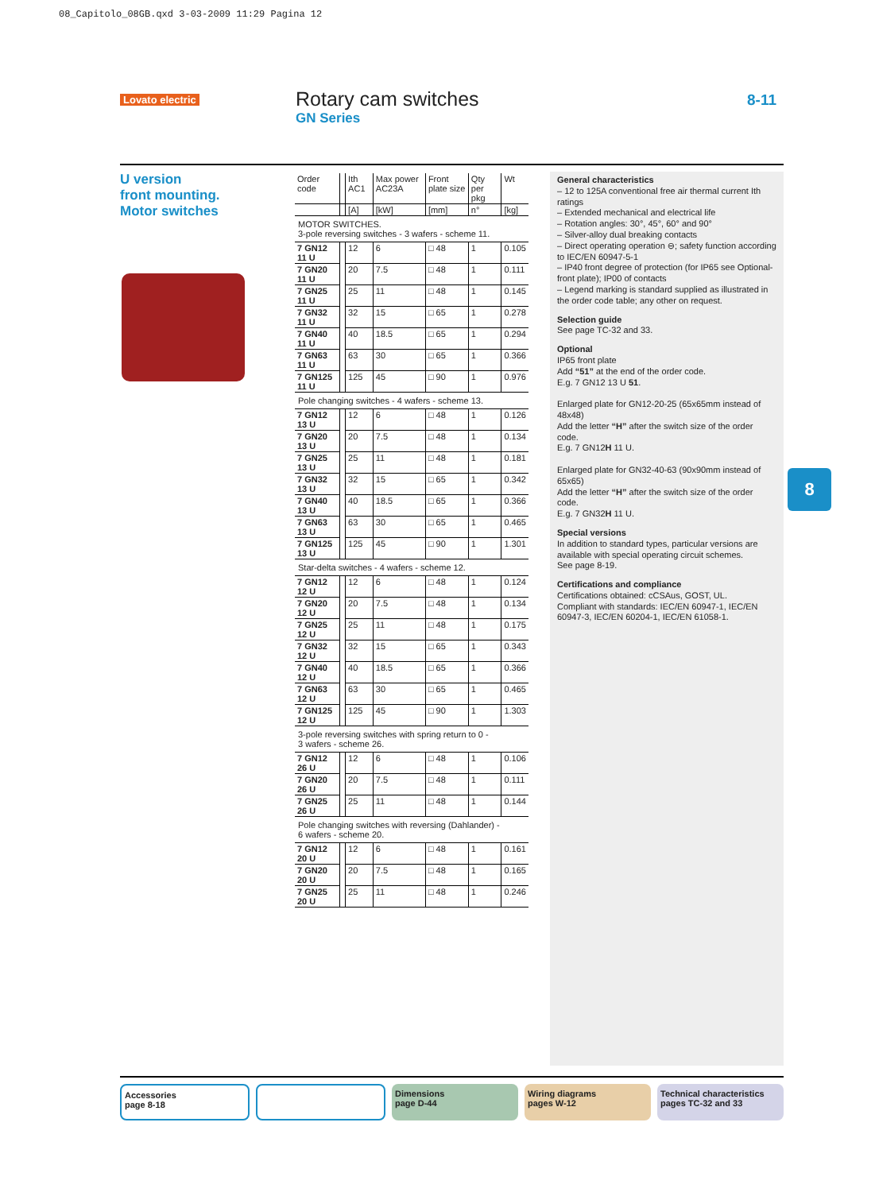08_Capitolo_08GB.qxd 3-03-2009 11:29 Pagina 12
Lovato electric
Rotary cam switches
GN Series
8-11
U version
front mounting.
Motor switches
| Order code | | Ith AC1 | Max power AC23A | Front plate size | Qty per pkg | Wt |
| --- | --- | --- | --- | --- | --- | --- |
| | | [A] | [kW] | [mm] | n° | [kg] |
| MOTOR SWITCHES. 3-pole reversing switches - 3 wafers - scheme 11. | | | | | | |
| 7 GN12 11 U | | 12 | 6 | □ 48 | 1 | 0.105 |
| 7 GN20 11 U | | 20 | 7.5 | □ 48 | 1 | 0.111 |
| 7 GN25 11 U | | 25 | 11 | □ 48 | 1 | 0.145 |
| 7 GN32 11 U | | 32 | 15 | □ 65 | 1 | 0.278 |
| 7 GN40 11 U | | 40 | 18.5 | □ 65 | 1 | 0.294 |
| 7 GN63 11 U | | 63 | 30 | □ 65 | 1 | 0.366 |
| 7 GN125 11 U | | 125 | 45 | □ 90 | 1 | 0.976 |
| Pole changing switches - 4 wafers - scheme 13. | | | | | | |
| 7 GN12 13 U | | 12 | 6 | □ 48 | 1 | 0.126 |
| 7 GN20 13 U | | 20 | 7.5 | □ 48 | 1 | 0.134 |
| 7 GN25 13 U | | 25 | 11 | □ 48 | 1 | 0.181 |
| 7 GN32 13 U | | 32 | 15 | □ 65 | 1 | 0.342 |
| 7 GN40 13 U | | 40 | 18.5 | □ 65 | 1 | 0.366 |
| 7 GN63 13 U | | 63 | 30 | □ 65 | 1 | 0.465 |
| 7 GN125 13 U | | 125 | 45 | □ 90 | 1 | 1.301 |
| Star-delta switches - 4 wafers - scheme 12. | | | | | | |
| 7 GN12 12 U | | 12 | 6 | □ 48 | 1 | 0.124 |
| 7 GN20 12 U | | 20 | 7.5 | □ 48 | 1 | 0.134 |
| 7 GN25 12 U | | 25 | 11 | □ 48 | 1 | 0.175 |
| 7 GN32 12 U | | 32 | 15 | □ 65 | 1 | 0.343 |
| 7 GN40 12 U | | 40 | 18.5 | □ 65 | 1 | 0.366 |
| 7 GN63 12 U | | 63 | 30 | □ 65 | 1 | 0.465 |
| 7 GN125 12 U | | 125 | 45 | □ 90 | 1 | 1.303 |
| 3-pole reversing switches with spring return to 0 - 3 wafers - scheme 26. | | | | | | |
| 7 GN12 26 U | | 12 | 6 | □ 48 | 1 | 0.106 |
| 7 GN20 26 U | | 20 | 7.5 | □ 48 | 1 | 0.111 |
| 7 GN25 26 U | | 25 | 11 | □ 48 | 1 | 0.144 |
| Pole changing switches with reversing (Dahlander) - 6 wafers - scheme 20. | | | | | | |
| 7 GN12 20 U | | 12 | 6 | □ 48 | 1 | 0.161 |
| 7 GN20 20 U | | 20 | 7.5 | □ 48 | 1 | 0.165 |
| 7 GN25 20 U | | 25 | 11 | □ 48 | 1 | 0.246 |
General characteristics
– 12 to 125A conventional free air thermal current Ith ratings
– Extended mechanical and electrical life
– Rotation angles: 30°, 45°, 60° and 90°
– Silver-alloy dual breaking contacts
– Direct operating operation ⊖; safety function according to IEC/EN 60947-5-1
– IP40 front degree of protection (for IP65 see Optional-front plate); IP00 of contacts
– Legend marking is standard supplied as illustrated in the order code table; any other on request.
Selection guide
See page TC-32 and 33.
Optional
IP65 front plate
Add “51” at the end of the order code.
E.g. 7 GN12 13 U 51.
Enlarged plate for GN12-20-25 (65x65mm instead of 48x48)
Add the letter “H” after the switch size of the order code.
E.g. 7 GN12H 11 U.
Enlarged plate for GN32-40-63 (90x90mm instead of 65x65)
Add the letter “H” after the switch size of the order code.
E.g. 7 GN32H 11 U.
Special versions
In addition to standard types, particular versions are available with special operating circuit schemes.
See page 8-19.
Certifications and compliance
Certifications obtained: cCSAus, GOST, UL.
Compliant with standards: IEC/EN 60947-1, IEC/EN 60947-3, IEC/EN 60204-1, IEC/EN 61058-1.
8
Accessories
page 8-18
Dimensions
page D-44
Wiring diagrams
pages W-12
Technical characteristics
pages TC-32 and 33